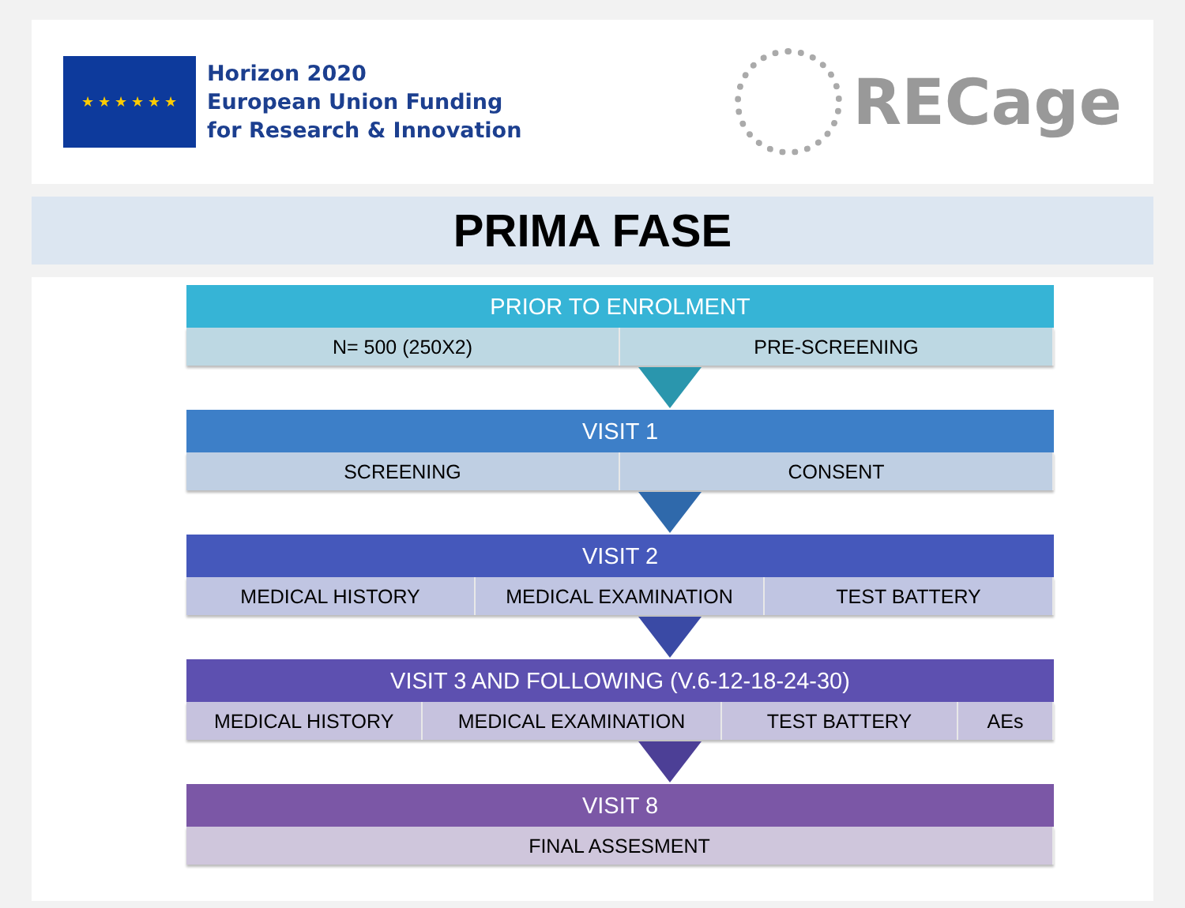★ ★ ★ ★ ★ ★
Horizon 2020
European Union Funding
for Research & Innovation
RECage
PRIMA FASE
PRIOR TO ENROLMENT
N= 500 (250X2) PRE-SCREENING
VISIT 1
SCREENING CONSENT
VISIT 2
MEDICAL HISTORY MEDICAL EXAMINATION TEST BATTERY
VISIT 3 AND FOLLOWING (V.6-12-18-24-30)
MEDICAL HISTORY MEDICAL EXAMINATION TEST BATTERY AEs
VISIT 8
FINAL ASSESMENT